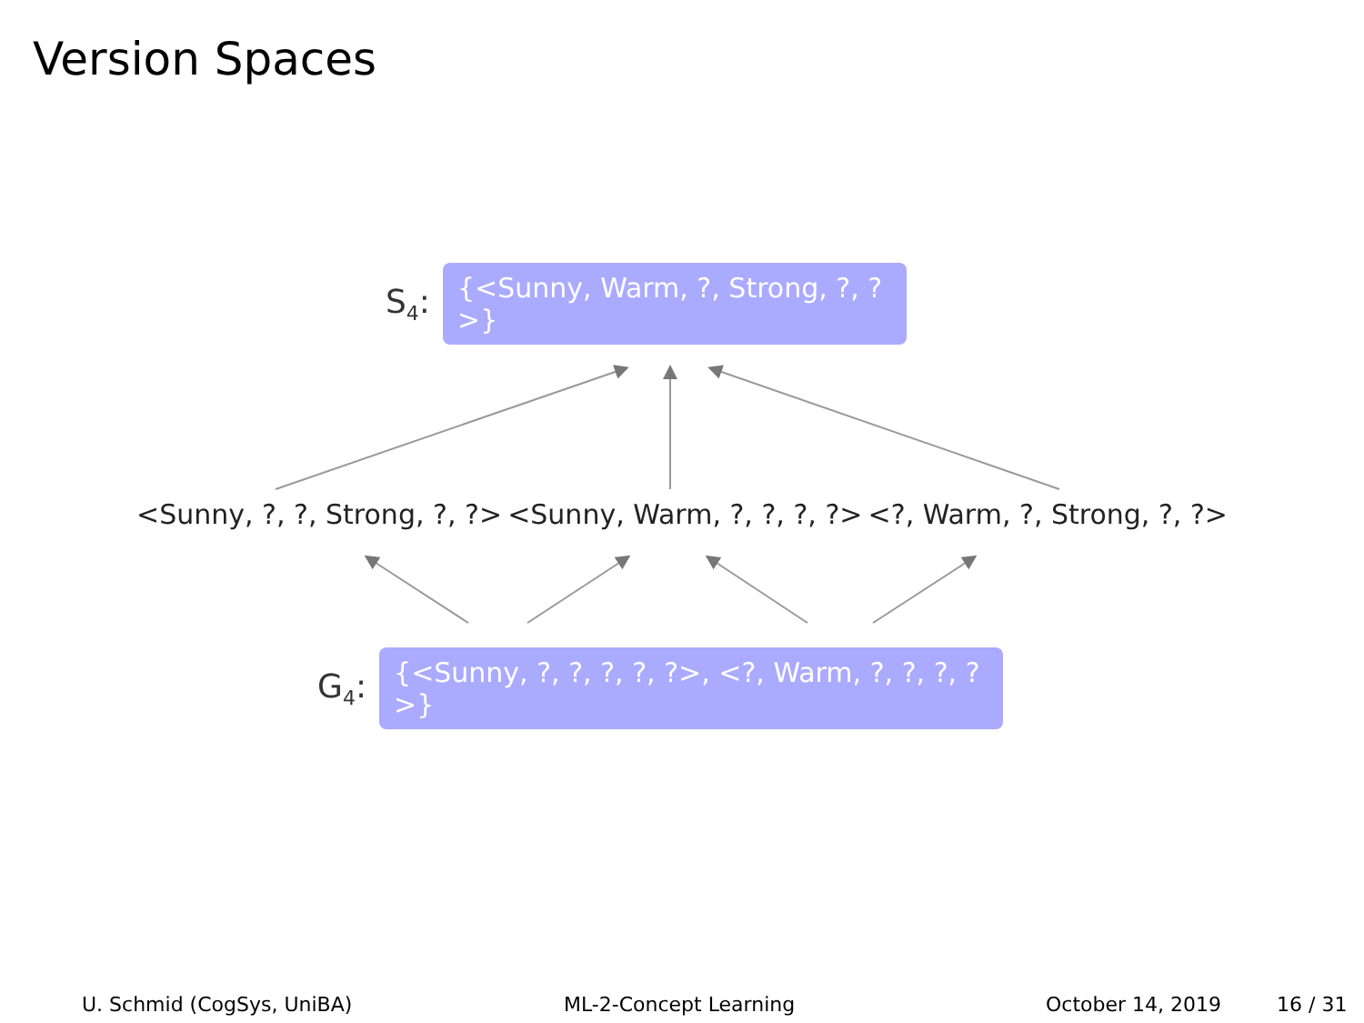Version Spaces
S<sub>4</sub>:
{<Sunny, Warm, ?, Strong, ?, ?>}
<Sunny, ?, ?, Strong, ?, ?> <Sunny, Warm, ?, ?, ?, ?> <?, Warm, ?, Strong, ?, ?>
G<sub>4</sub>:
{<Sunny, ?, ?, ?, ?, ?>, <?, Warm, ?, ?, ?, ?>}
U. Schmid (CogSys, UniBA) ML-2-Concept Learning October 14, 2019 16 / 31